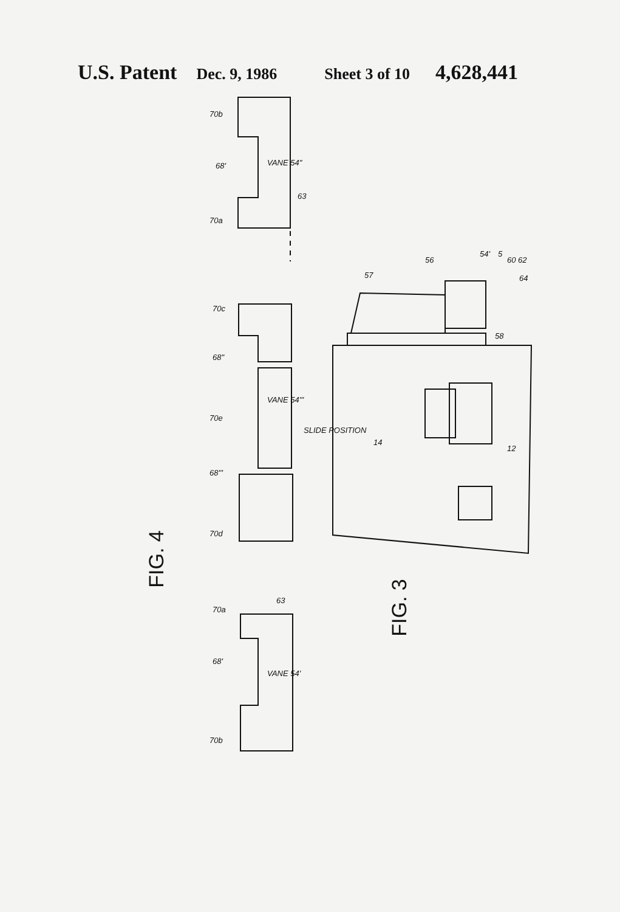U.S. Patent Dec. 9, 1986 Sheet 3 of 10 4,628,441
FIG. 4
FIG. 3
70b
68' VANE 54"
63
70a
70c
68"
VANE 54'''
70e
68'''
SLIDE POSITION
70d
70a
63
68'
VANE 54'
70b
57
56
54' 5
60 62
64
58
14
12